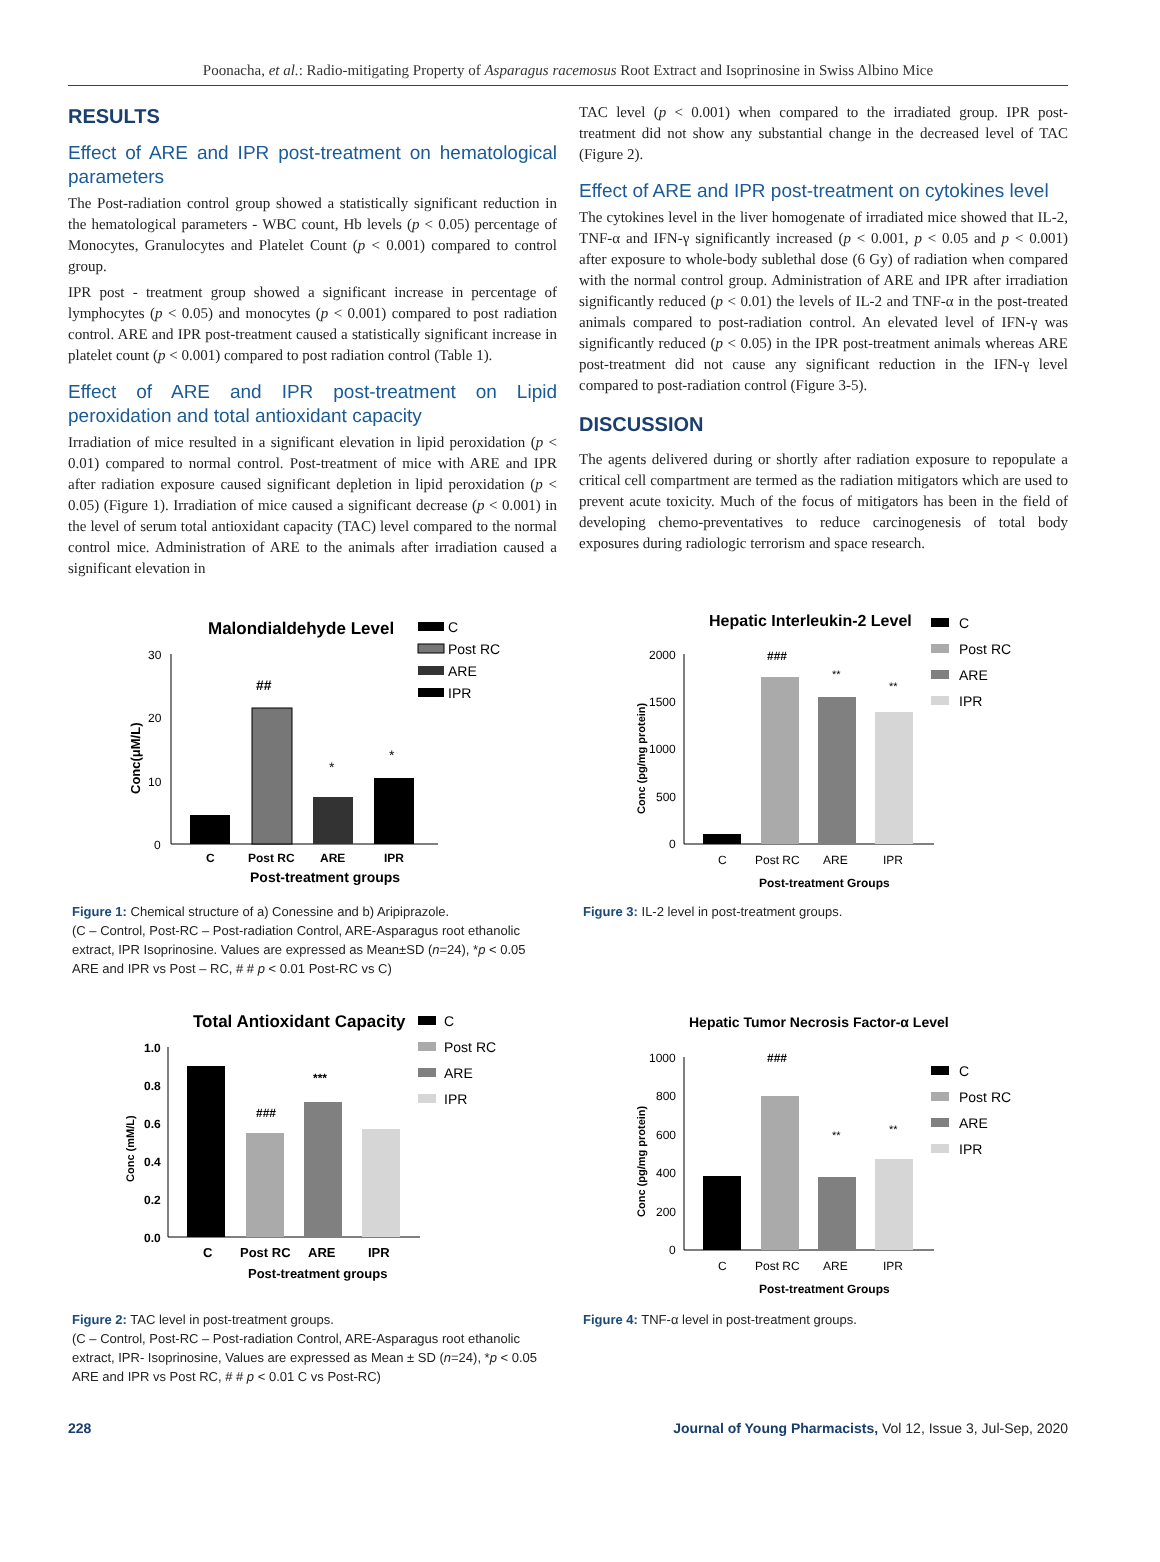Poonacha, et al.: Radio-mitigating Property of Asparagus racemosus Root Extract and Isoprinosine in Swiss Albino Mice
RESULTS
Effect of ARE and IPR post-treatment on hematological parameters
The Post-radiation control group showed a statistically significant reduction in the hematological parameters - WBC count, Hb levels (p < 0.05) percentage of Monocytes, Granulocytes and Platelet Count (p < 0.001) compared to control group.
IPR post - treatment group showed a significant increase in percentage of lymphocytes (p < 0.05) and monocytes (p < 0.001) compared to post radiation control. ARE and IPR post-treatment caused a statistically significant increase in platelet count (p < 0.001) compared to post radiation control (Table 1).
Effect of ARE and IPR post-treatment on Lipid peroxidation and total antioxidant capacity
Irradiation of mice resulted in a significant elevation in lipid peroxidation (p < 0.01) compared to normal control. Post-treatment of mice with ARE and IPR after radiation exposure caused significant depletion in lipid peroxidation (p < 0.05) (Figure 1). Irradiation of mice caused a significant decrease (p < 0.001) in the level of serum total antioxidant capacity (TAC) level compared to the normal control mice. Administration of ARE to the animals after irradiation caused a significant elevation in
TAC level (p < 0.001) when compared to the irradiated group. IPR post-treatment did not show any substantial change in the decreased level of TAC (Figure 2).
Effect of ARE and IPR post-treatment on cytokines level
The cytokines level in the liver homogenate of irradiated mice showed that IL-2, TNF-α and IFN-γ significantly increased (p < 0.001, p < 0.05 and p < 0.001) after exposure to whole-body sublethal dose (6 Gy) of radiation when compared with the normal control group. Administration of ARE and IPR after irradiation significantly reduced (p < 0.01) the levels of IL-2 and TNF-α in the post-treated animals compared to post-radiation control. An elevated level of IFN-γ was significantly reduced (p < 0.05) in the IPR post-treatment animals whereas ARE post-treatment did not cause any significant reduction in the IFN-γ level compared to post-radiation control (Figure 3-5).
DISCUSSION
The agents delivered during or shortly after radiation exposure to repopulate a critical cell compartment are termed as the radiation mitigators which are used to prevent acute toxicity. Much of the focus of mitigators has been in the field of developing chemo-preventatives to reduce carcinogenesis of total body exposures during radiologic terrorism and space research.
Malondialdehyde Level
C
Post RC
ARE
IPR
30
20
10
0
Conc(μM/L)
##
*
*
C
Post RC
ARE
IPR
Post-treatment groups
Figure 1: Chemical structure of a) Conessine and b) Aripiprazole.
(C – Control, Post-RC – Post-radiation Control, ARE-Asparagus root ethanolic extract, IPR Isoprinosine. Values are expressed as Mean±SD (n=24), *p < 0.05 ARE and IPR vs Post – RC, # # p < 0.01 Post-RC vs C)
Hepatic Interleukin-2 Level
C
Post RC
ARE
IPR
2000
1500
1000
500
0
Conc (pg/mg protein)
###
**
**
C
Post RC
ARE
IPR
Post-treatment Groups
Figure 3: IL-2 level in post-treatment groups.
Total Antioxidant Capacity
C
Post RC
ARE
IPR
1.0
0.8
0.6
0.4
0.2
0.0
Conc (mM/L)
###
***
C
Post RC
ARE
IPR
Post-treatment groups
Figure 2: TAC level in post-treatment groups.
(C – Control, Post-RC – Post-radiation Control, ARE-Asparagus root ethanolic extract, IPR- Isoprinosine, Values are expressed as Mean ± SD (n=24), *p < 0.05 ARE and IPR vs Post RC, # # p < 0.01 C vs Post-RC)
Hepatic Tumor Necrosis Factor-α Level
C
Post RC
ARE
IPR
1000
800
600
400
200
0
Conc (pg/mg protein)
###
**
**
C
Post RC
ARE
IPR
Post-treatment Groups
Figure 4: TNF-α level in post-treatment groups.
228 Journal of Young Pharmacists, Vol 12, Issue 3, Jul-Sep, 2020